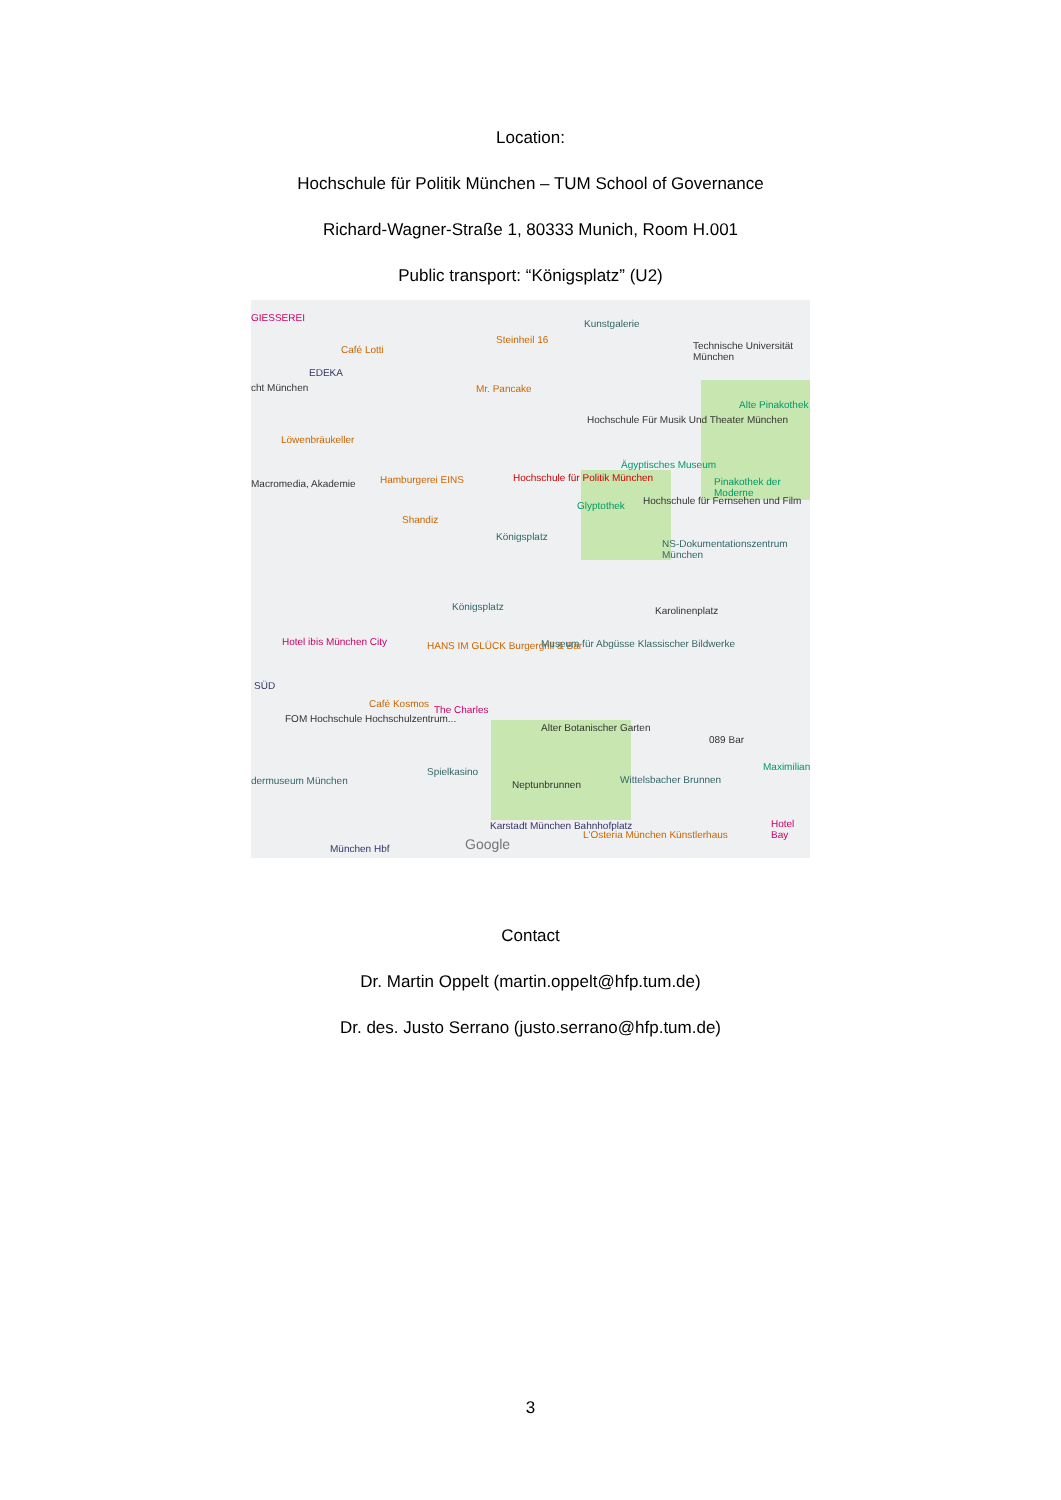Location:
Hochschule für Politik München – TUM School of Governance
Richard-Wagner-Straße 1, 80333 Munich, Room H.001
Public transport: “Königsplatz” (U2)
GIESSEREI
Café Lotti
Steinheil 16
Kunstgalerie
Technische Universität München
EDEKA
cht München Mr. Pancake
Alte Pinakothek
Hochschule Für Musik Und Theater München
Löwenbräukeller
Ägyptisches Museum
Hamburgerei EINS Hochschule für Politik München
Macromedia, Akademie Pinakothek der Moderne
Glyptothek Hochschule für Fernsehen und Film
Shandiz
Königsplatz
NS-Dokumentationszentrum München
Königsplatz Karolinenplatz
Hotel ibis München City HANS IM GLÜCK Burgergrill & Bar Museum für Abgüsse Klassischer Bildwerke
SÜD
Café Kosmos
The Charles
FOM Hochschule Hochschulzentrum...
Alter Botanischer Garten
089 Bar
Maximilian Spielkasino
dermuseum München Neptunbrunnen Wittelsbacher Brunnen
Karstadt München Bahnhofplatz
L'Osteria München Künstlerhaus
Hotel Bay
München Hbf Google
Contact
Dr. Martin Oppelt (martin.oppelt@hfp.tum.de)
Dr. des. Justo Serrano (justo.serrano@hfp.tum.de)
3